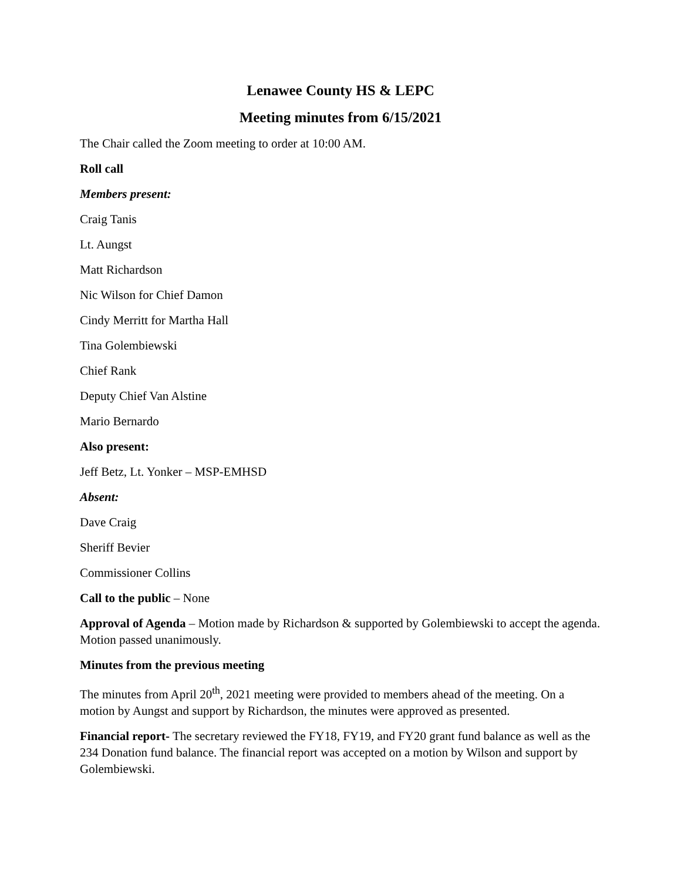Lenawee County HS & LEPC
Meeting minutes from 6/15/2021
The Chair called the Zoom meeting to order at 10:00 AM.
Roll call
Members present:
Craig Tanis
Lt. Aungst
Matt Richardson
Nic Wilson for Chief Damon
Cindy Merritt for Martha Hall
Tina Golembiewski
Chief Rank
Deputy Chief Van Alstine
Mario Bernardo
Also present:
Jeff Betz, Lt. Yonker – MSP-EMHSD
Absent:
Dave Craig
Sheriff Bevier
Commissioner Collins
Call to the public – None
Approval of Agenda – Motion made by Richardson & supported by Golembiewski to accept the agenda. Motion passed unanimously.
Minutes from the previous meeting
The minutes from April 20<sup>th</sup>, 2021 meeting were provided to members ahead of the meeting. On a motion by Aungst and support by Richardson, the minutes were approved as presented.
Financial report- The secretary reviewed the FY18, FY19, and FY20 grant fund balance as well as the 234 Donation fund balance. The financial report was accepted on a motion by Wilson and support by Golembiewski.